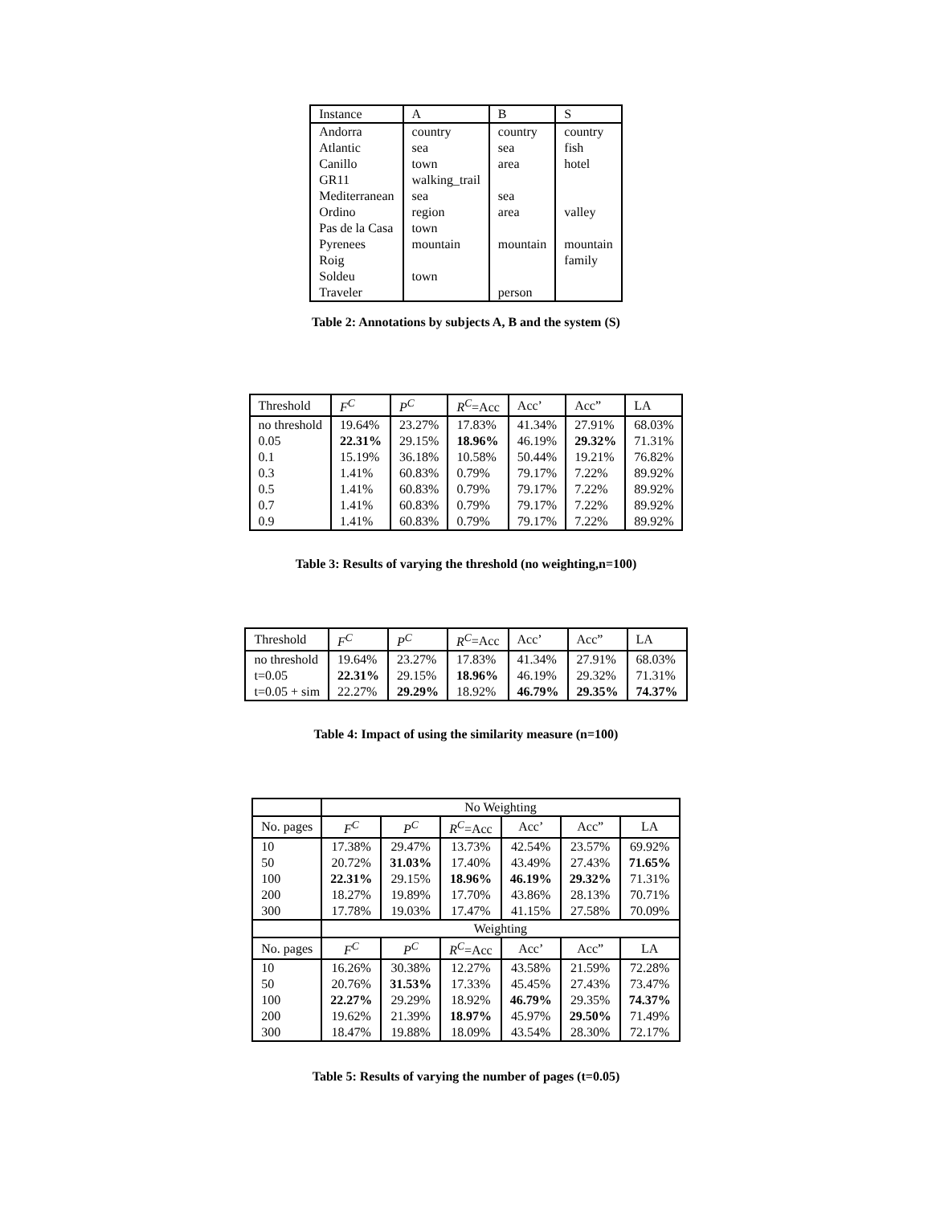| Instance | A | B | S |
| --- | --- | --- | --- |
| Andorra | country | country | country |
| Atlantic | sea | sea | fish |
| Canillo | town | area | hotel |
| GR11 | walking_trail | | |
| Mediterranean | sea | sea | |
| Ordino | region | area | valley |
| Pas de la Casa | town | | |
| Pyrenees | mountain | mountain | mountain |
| Roig | | | family |
| Soldeu | town | | |
| Traveler | | person | |
Table 2: Annotations by subjects A, B and the system (S)
| Threshold | F<sup>C</sup> | P<sup>C</sup> | R<sup>C</sup> =Acc | Acc’ | Acc” | LA |
| --- | --- | --- | --- | --- | --- | --- |
| no threshold | 19.64% | 23.27% | 17.83% | 41.34% | 27.91% | 68.03% |
| 0.05 | 22.31% | 29.15% | 18.96% | 46.19% | 29.32% | 71.31% |
| 0.1 | 15.19% | 36.18% | 10.58% | 50.44% | 19.21% | 76.82% |
| 0.3 | 1.41% | 60.83% | 0.79% | 79.17% | 7.22% | 89.92% |
| 0.5 | 1.41% | 60.83% | 0.79% | 79.17% | 7.22% | 89.92% |
| 0.7 | 1.41% | 60.83% | 0.79% | 79.17% | 7.22% | 89.92% |
| 0.9 | 1.41% | 60.83% | 0.79% | 79.17% | 7.22% | 89.92% |
Table 3: Results of varying the threshold (no weighting,n=100)
| Threshold | F<sup>C</sup> | P<sup>C</sup> | R<sup>C</sup> =Acc | Acc’ | Acc” | LA |
| --- | --- | --- | --- | --- | --- | --- |
| no threshold | 19.64% | 23.27% | 17.83% | 41.34% | 27.91% | 68.03% |
| t=0.05 | 22.31% | 29.15% | 18.96% | 46.19% | 29.32% | 71.31% |
| t=0.05 + sim | 22.27% | 29.29% | 18.92% | 46.79% | 29.35% | 74.37% |
Table 4: Impact of using the similarity measure (n=100)
| | No Weighting | | | | | |
| No. pages | F<sup>C</sup> | P<sup>C</sup> | R<sup>C</sup> =Acc | Acc’ | Acc” | LA |
| 10 | 17.38% | 29.47% | 13.73% | 42.54% | 23.57% | 69.92% |
| 50 | 20.72% | 31.03% | 17.40% | 43.49% | 27.43% | 71.65% |
| 100 | 22.31% | 29.15% | 18.96% | 46.19% | 29.32% | 71.31% |
| 200 | 18.27% | 19.89% | 17.70% | 43.86% | 28.13% | 70.71% |
| 300 | 17.78% | 19.03% | 17.47% | 41.15% | 27.58% | 70.09% |
| | Weighting | | | | | |
| No. pages | F<sup>C</sup> | P<sup>C</sup> | R<sup>C</sup> =Acc | Acc’ | Acc” | LA |
| 10 | 16.26% | 30.38% | 12.27% | 43.58% | 21.59% | 72.28% |
| 50 | 20.76% | 31.53% | 17.33% | 45.45% | 27.43% | 73.47% |
| 100 | 22.27% | 29.29% | 18.92% | 46.79% | 29.35% | 74.37% |
| 200 | 19.62% | 21.39% | 18.97% | 45.97% | 29.50% | 71.49% |
| 300 | 18.47% | 19.88% | 18.09% | 43.54% | 28.30% | 72.17% |
Table 5: Results of varying the number of pages (t=0.05)